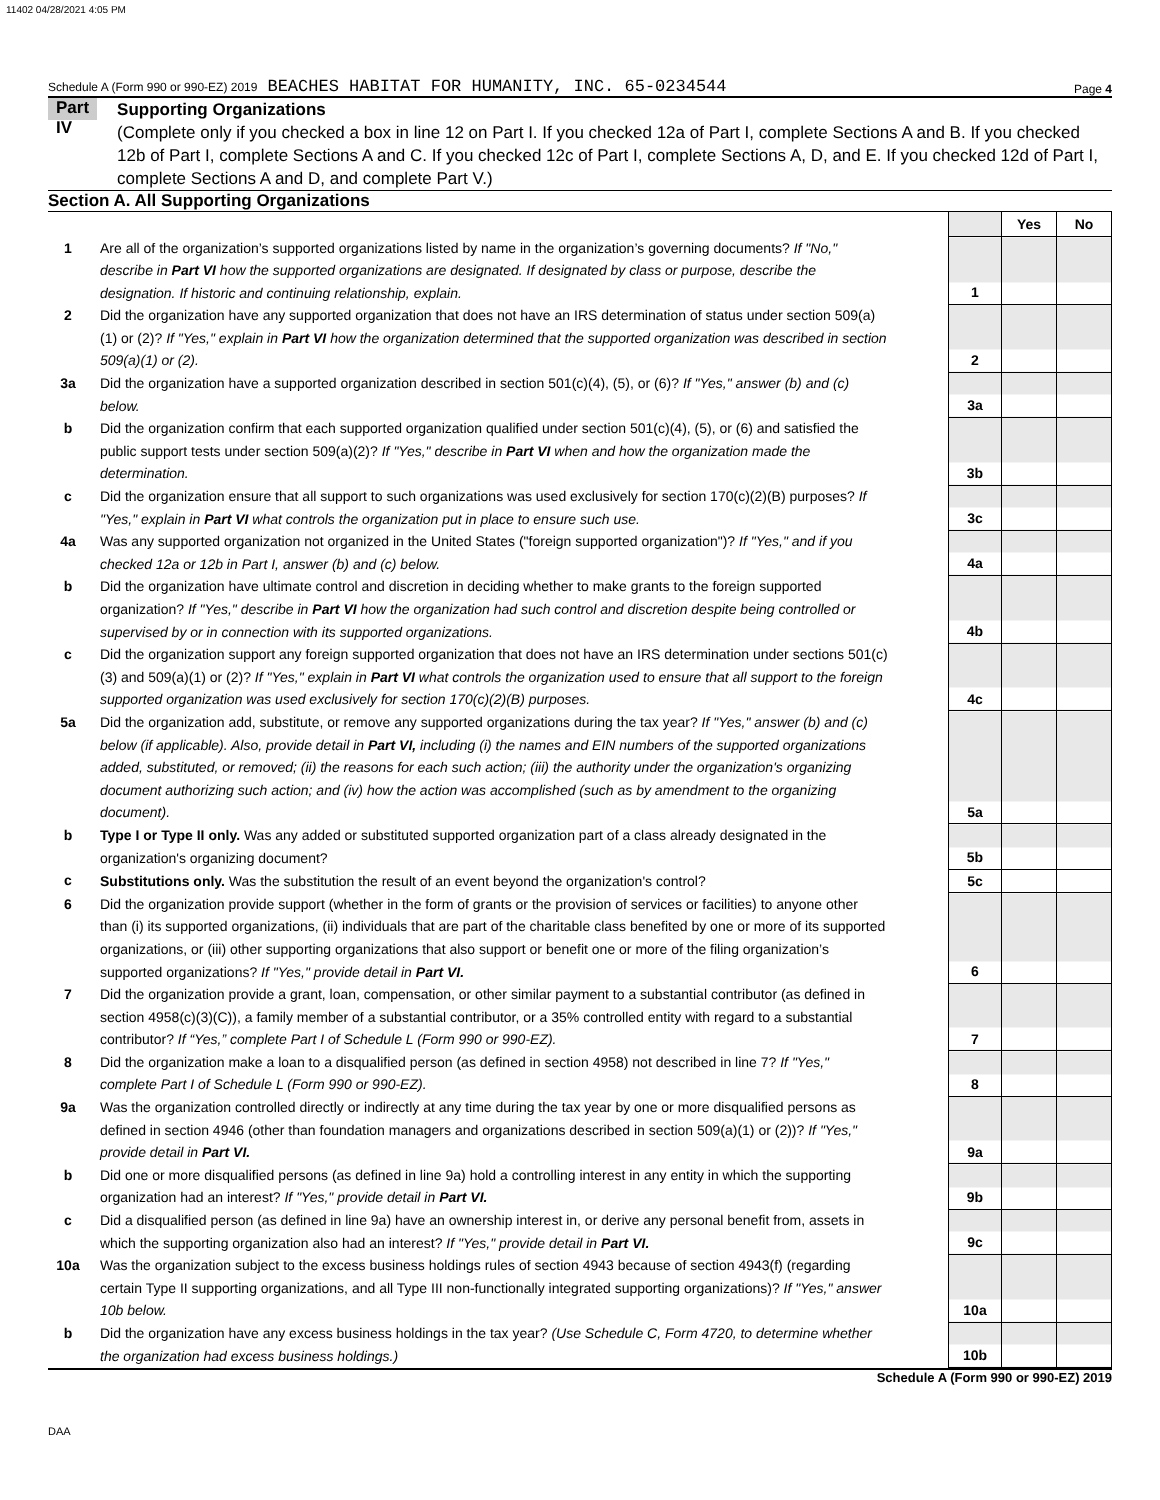11402 04/28/2021 4:05 PM
Schedule A (Form 990 or 990-EZ) 2019 BEACHES HABITAT FOR HUMANITY, INC. 65-0234544 Page 4
Part IV
Supporting Organizations
(Complete only if you checked a box in line 12 on Part I. If you checked 12a of Part I, complete Sections A and B. If you checked 12b of Part I, complete Sections A and C. If you checked 12c of Part I, complete Sections A, D, and E. If you checked 12d of Part I, complete Sections A and D, and complete Part V.)
Section A. All Supporting Organizations
| | | | Yes | No |
| 1 | Are all of the organization’s supported organizations listed by name in the organization’s governing documents? If "No," describe in Part VI how the supported organizations are designated. If designated by class or purpose, describe the designation. If historic and continuing relationship, explain. | 1 | | |
| 2 | Did the organization have any supported organization that does not have an IRS determination of status under section 509(a)(1) or (2)? If "Yes," explain in Part VI how the organization determined that the supported organization was described in section 509(a)(1) or (2). | 2 | | |
| 3a | Did the organization have a supported organization described in section 501(c)(4), (5), or (6)? If "Yes," answer (b) and (c) below. | 3a | | |
| b | Did the organization confirm that each supported organization qualified under section 501(c)(4), (5), or (6) and satisfied the public support tests under section 509(a)(2)? If "Yes," describe in Part VI when and how the organization made the determination. | 3b | | |
| c | Did the organization ensure that all support to such organizations was used exclusively for section 170(c)(2)(B) purposes? If "Yes," explain in Part VI what controls the organization put in place to ensure such use. | 3c | | |
| 4a | Was any supported organization not organized in the United States ("foreign supported organization")? If "Yes," and if you checked 12a or 12b in Part I, answer (b) and (c) below. | 4a | | |
| b | Did the organization have ultimate control and discretion in deciding whether to make grants to the foreign supported organization? If "Yes," describe in Part VI how the organization had such control and discretion despite being controlled or supervised by or in connection with its supported organizations. | 4b | | |
| c | Did the organization support any foreign supported organization that does not have an IRS determination under sections 501(c)(3) and 509(a)(1) or (2)? If "Yes," explain in Part VI what controls the organization used to ensure that all support to the foreign supported organization was used exclusively for section 170(c)(2)(B) purposes. | 4c | | |
| 5a | Did the organization add, substitute, or remove any supported organizations during the tax year? If "Yes," answer (b) and (c) below (if applicable). Also, provide detail in Part VI, including (i) the names and EIN numbers of the supported organizations added, substituted, or removed; (ii) the reasons for each such action; (iii) the authority under the organization's organizing document authorizing such action; and (iv) how the action was accomplished (such as by amendment to the organizing document). | 5a | | |
| b | Type I or Type II only. Was any added or substituted supported organization part of a class already designated in the organization's organizing document? | 5b | | |
| c | Substitutions only. Was the substitution the result of an event beyond the organization's control? | 5c | | |
| 6 | Did the organization provide support (whether in the form of grants or the provision of services or facilities) to anyone other than (i) its supported organizations, (ii) individuals that are part of the charitable class benefited by one or more of its supported organizations, or (iii) other supporting organizations that also support or benefit one or more of the filing organization’s supported organizations? If "Yes," provide detail in Part VI. | 6 | | |
| 7 | Did the organization provide a grant, loan, compensation, or other similar payment to a substantial contributor (as defined in section 4958(c)(3)(C)), a family member of a substantial contributor, or a 35% controlled entity with regard to a substantial contributor? If “Yes,” complete Part I of Schedule L (Form 990 or 990-EZ). | 7 | | |
| 8 | Did the organization make a loan to a disqualified person (as defined in section 4958) not described in line 7? If "Yes," complete Part I of Schedule L (Form 990 or 990-EZ). | 8 | | |
| 9a | Was the organization controlled directly or indirectly at any time during the tax year by one or more disqualified persons as defined in section 4946 (other than foundation managers and organizations described in section 509(a)(1) or (2))? If "Yes," provide detail in Part VI. | 9a | | |
| b | Did one or more disqualified persons (as defined in line 9a) hold a controlling interest in any entity in which the supporting organization had an interest? If "Yes," provide detail in Part VI. | 9b | | |
| c | Did a disqualified person (as defined in line 9a) have an ownership interest in, or derive any personal benefit from, assets in which the supporting organization also had an interest? If "Yes," provide detail in Part VI. | 9c | | |
| 10a | Was the organization subject to the excess business holdings rules of section 4943 because of section 4943(f) (regarding certain Type II supporting organizations, and all Type III non-functionally integrated supporting organizations)? If "Yes," answer 10b below. | 10a | | |
| b | Did the organization have any excess business holdings in the tax year? (Use Schedule C, Form 4720, to determine whether the organization had excess business holdings.) | 10b | | |
Schedule A (Form 990 or 990-EZ) 2019
DAA